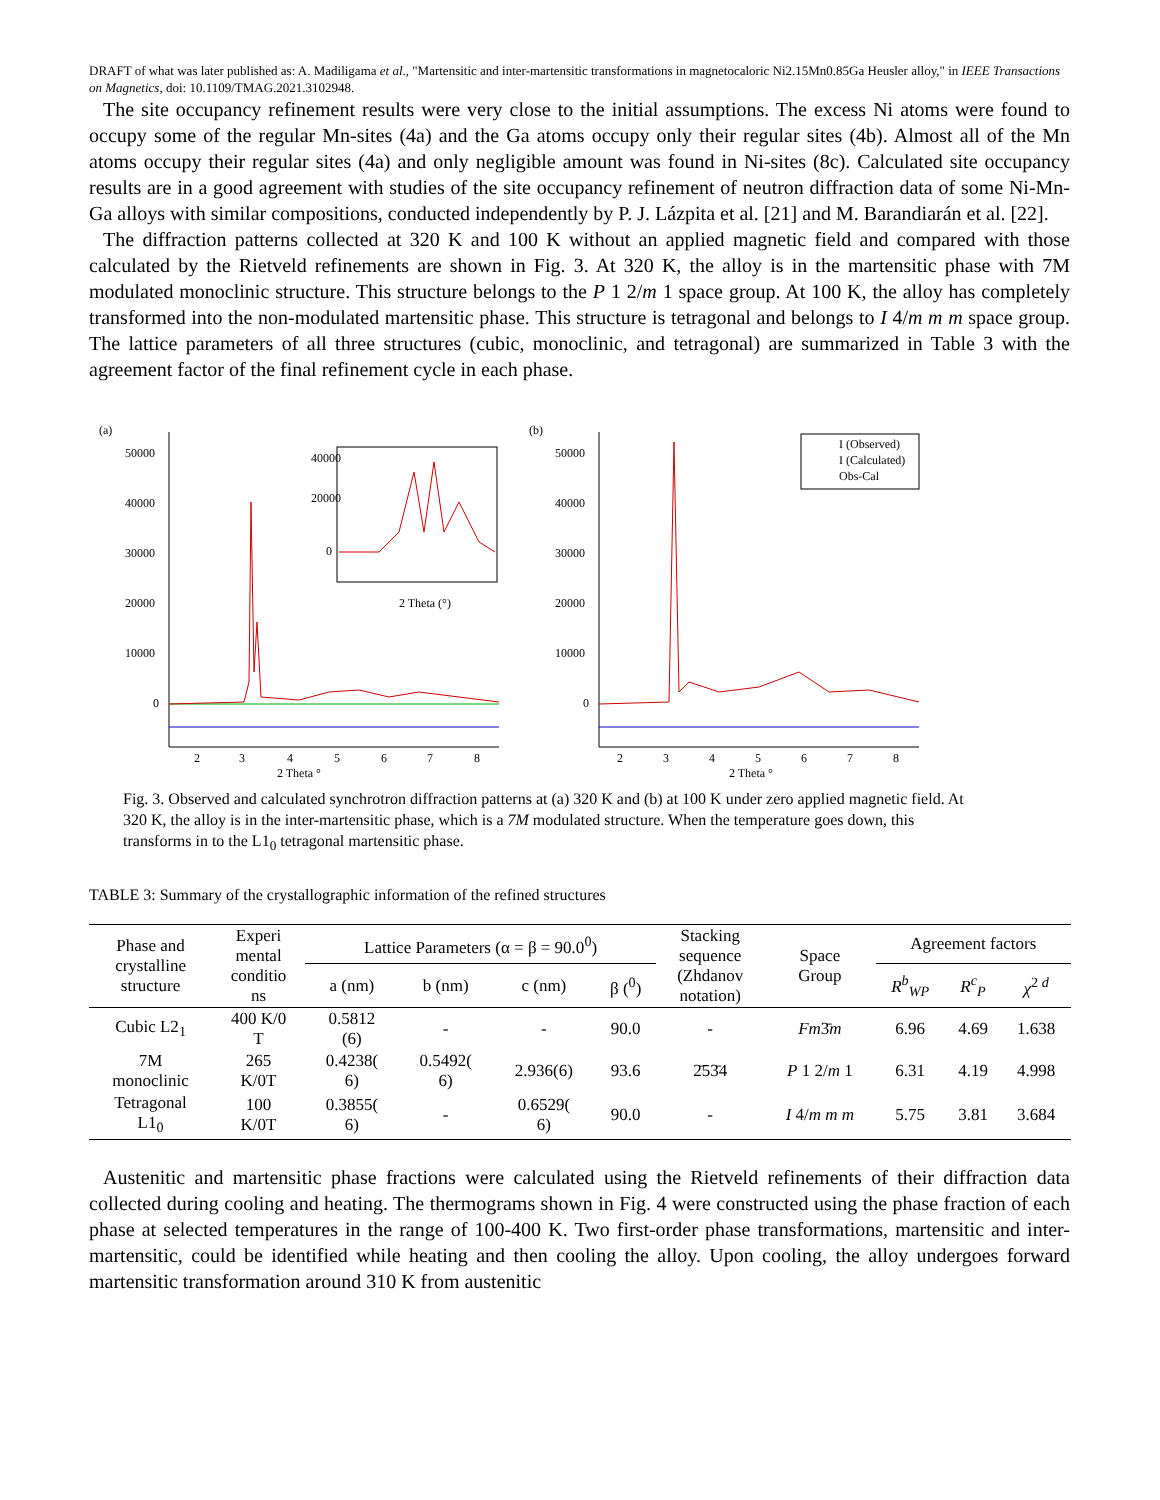DRAFT of what was later published as: A. Madiligama et al., "Martensitic and inter-martensitic transformations in magnetocaloric Ni2.15Mn0.85Ga Heusler alloy," in IEEE Transactions on Magnetics, doi: 10.1109/TMAG.2021.3102948.
The site occupancy refinement results were very close to the initial assumptions. The excess Ni atoms were found to occupy some of the regular Mn-sites (4a) and the Ga atoms occupy only their regular sites (4b). Almost all of the Mn atoms occupy their regular sites (4a) and only negligible amount was found in Ni-sites (8c). Calculated site occupancy results are in a good agreement with studies of the site occupancy refinement of neutron diffraction data of some Ni-Mn-Ga alloys with similar compositions, conducted independently by P. J. Lázpita et al. [21] and M. Barandiarán et al. [22].
The diffraction patterns collected at 320 K and 100 K without an applied magnetic field and compared with those calculated by the Rietveld refinements are shown in Fig. 3. At 320 K, the alloy is in the martensitic phase with 7M modulated monoclinic structure. This structure belongs to the P 1 2/m 1 space group. At 100 K, the alloy has completely transformed into the non-modulated martensitic phase. This structure is tetragonal and belongs to I 4/m m m space group. The lattice parameters of all three structures (cubic, monoclinic, and tetragonal) are summarized in Table 3 with the agreement factor of the final refinement cycle in each phase.
(a)
50000
40000
30000
20000
10000
0
40000
20000
0
2 Theta (°)
2
3
4
5
6
7
8
2 Theta °
(b)
50000
40000
30000
20000
10000
0
I (Observed)
I (Calculated)
Obs-Cal
2
3
4
5
6
7
8
2 Theta °
Fig. 3. Observed and calculated synchrotron diffraction patterns at (a) 320 K and (b) at 100 K under zero applied magnetic field. At 320 K, the alloy is in the inter-martensitic phase, which is a 7M modulated structure. When the temperature goes down, this transforms in to the L1<sub>0</sub> tetragonal martensitic phase.
TABLE 3: Summary of the crystallographic information of the refined structures
| Phase and crystalline structure | Experi mental conditio ns | Lattice Parameters (α = β = 90.0<sup>0</sup>) | | | | Stacking sequence (Zhdanov notation) | Space Group | Agreement factors | | |
| --- | --- | --- | --- | --- | --- | --- | --- | --- | --- | --- |
| | | a (nm) | b (nm) | c (nm) | β (<sup>0</sup>) | | | R<sup>b</sup><sub>WP</sub> | R<sup>c</sup><sub>P</sub> | χ<sup>2 d</sup> |
| Cubic L2<sub>1</sub> | 400 K/0 T | 0.5812 (6) | - | - | 90.0 | - | Fm 3̄ m | 6.96 | 4.69 | 1.638 |
| 7M monoclinic | 265 K/0T | 0.4238( 6) | 0.5492( 6) | 2.936(6) | 93.6 | 2̄53̄4 | P 1 2/ m 1 | 6.31 | 4.19 | 4.998 |
| Tetragonal L1<sub>0</sub> | 100 K/0T | 0.3855( 6) | - | 0.6529( 6) | 90.0 | - | I 4/ m m m | 5.75 | 3.81 | 3.684 |
Austenitic and martensitic phase fractions were calculated using the Rietveld refinements of their diffraction data collected during cooling and heating. The thermograms shown in Fig. 4 were constructed using the phase fraction of each phase at selected temperatures in the range of 100-400 K. Two first-order phase transformations, martensitic and inter-martensitic, could be identified while heating and then cooling the alloy. Upon cooling, the alloy undergoes forward martensitic transformation around 310 K from austenitic